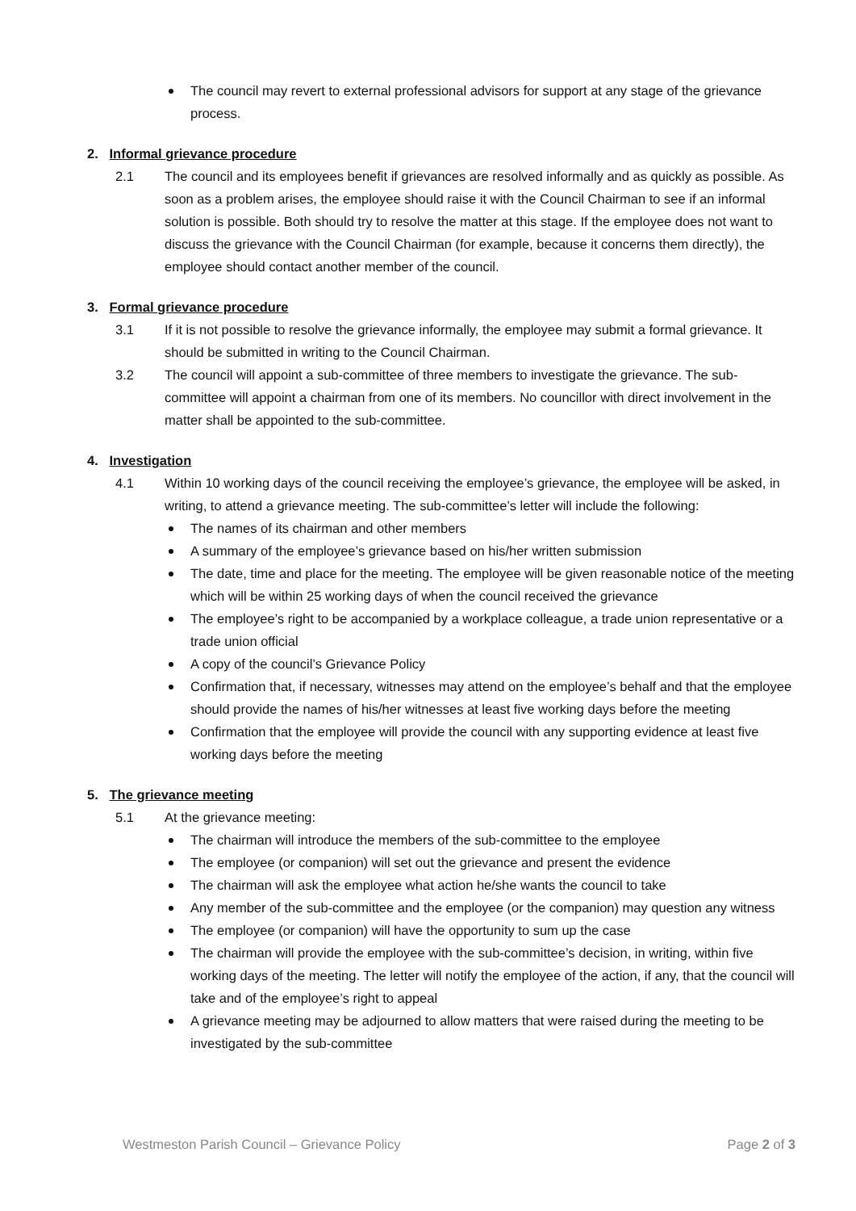The council may revert to external professional advisors for support at any stage of the grievance process.
2. Informal grievance procedure
2.1 The council and its employees benefit if grievances are resolved informally and as quickly as possible. As soon as a problem arises, the employee should raise it with the Council Chairman to see if an informal solution is possible. Both should try to resolve the matter at this stage. If the employee does not want to discuss the grievance with the Council Chairman (for example, because it concerns them directly), the employee should contact another member of the council.
3. Formal grievance procedure
3.1 If it is not possible to resolve the grievance informally, the employee may submit a formal grievance. It should be submitted in writing to the Council Chairman.
3.2 The council will appoint a sub-committee of three members to investigate the grievance. The sub-committee will appoint a chairman from one of its members. No councillor with direct involvement in the matter shall be appointed to the sub-committee.
4. Investigation
4.1 Within 10 working days of the council receiving the employee’s grievance, the employee will be asked, in writing, to attend a grievance meeting. The sub-committee’s letter will include the following:
The names of its chairman and other members
A summary of the employee’s grievance based on his/her written submission
The date, time and place for the meeting. The employee will be given reasonable notice of the meeting which will be within 25 working days of when the council received the grievance
The employee’s right to be accompanied by a workplace colleague, a trade union representative or a trade union official
A copy of the council’s Grievance Policy
Confirmation that, if necessary, witnesses may attend on the employee’s behalf and that the employee should provide the names of his/her witnesses at least five working days before the meeting
Confirmation that the employee will provide the council with any supporting evidence at least five working days before the meeting
5. The grievance meeting
5.1 At the grievance meeting:
The chairman will introduce the members of the sub-committee to the employee
The employee (or companion) will set out the grievance and present the evidence
The chairman will ask the employee what action he/she wants the council to take
Any member of the sub-committee and the employee (or the companion) may question any witness
The employee (or companion) will have the opportunity to sum up the case
The chairman will provide the employee with the sub-committee’s decision, in writing, within five working days of the meeting. The letter will notify the employee of the action, if any, that the council will take and of the employee’s right to appeal
A grievance meeting may be adjourned to allow matters that were raised during the meeting to be investigated by the sub-committee
Westmeston Parish Council – Grievance Policy Page 2 of 3